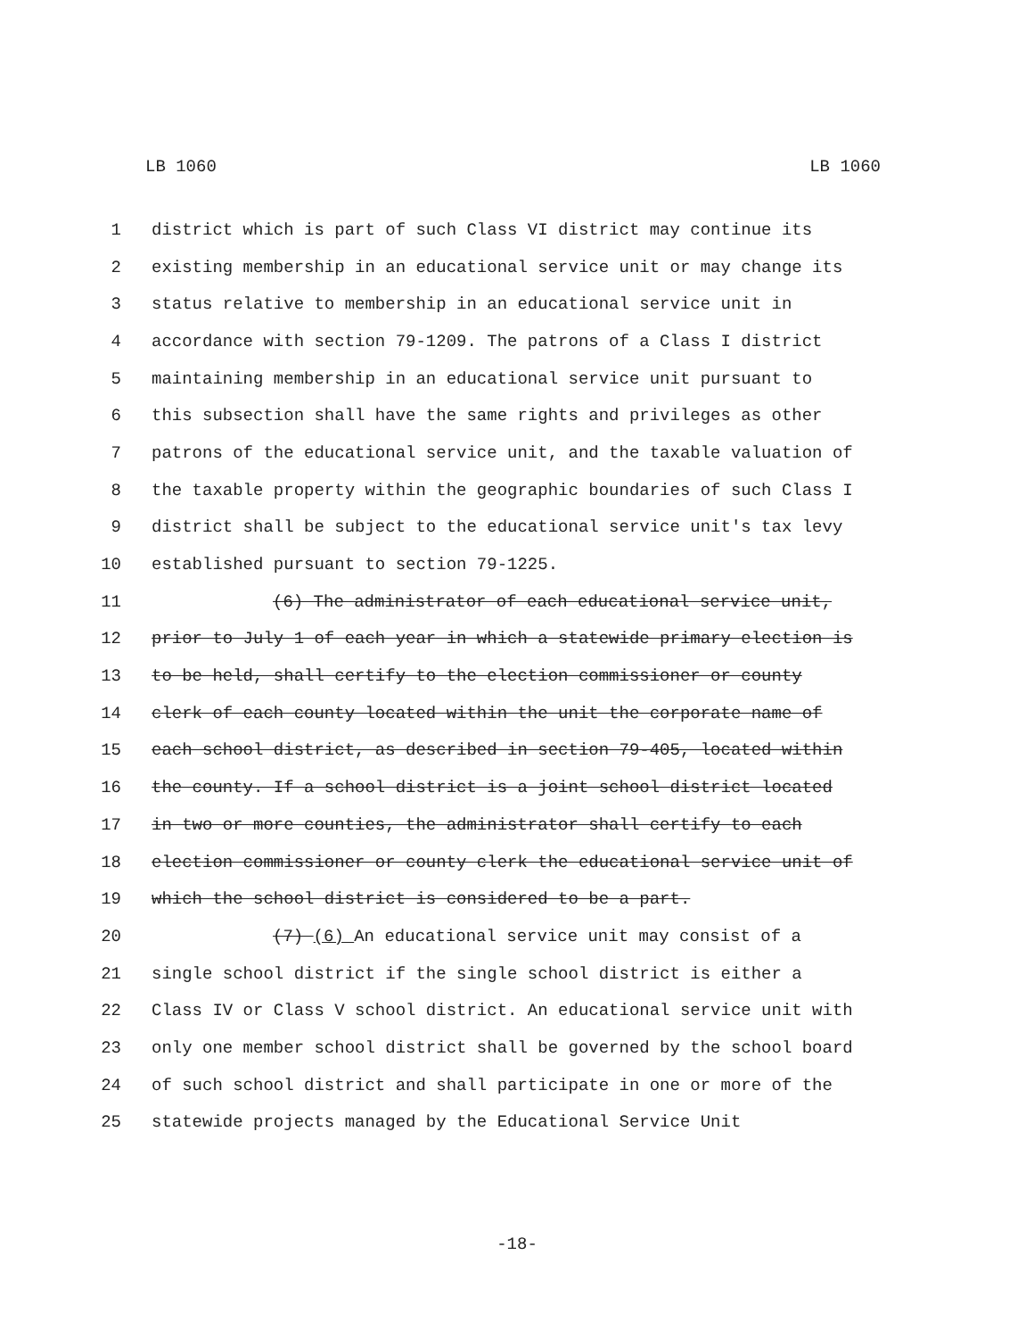LB 1060 LB 1060
1 district which is part of such Class VI district may continue its
2 existing membership in an educational service unit or may change its
3 status relative to membership in an educational service unit in
4 accordance with section 79-1209. The patrons of a Class I district
5 maintaining membership in an educational service unit pursuant to
6 this subsection shall have the same rights and privileges as other
7 patrons of the educational service unit, and the taxable valuation of
8 the taxable property within the geographic boundaries of such Class I
9 district shall be subject to the educational service unit's tax levy
10 established pursuant to section 79-1225.
11 (6) The administrator of each educational service unit,
12 prior to July 1 of each year in which a statewide primary election is
13 to be held, shall certify to the election commissioner or county
14 clerk of each county located within the unit the corporate name of
15 each school district, as described in section 79-405, located within
16 the county. If a school district is a joint school district located
17 in two or more counties, the administrator shall certify to each
18 election commissioner or county clerk the educational service unit of
19 which the school district is considered to be a part.
20 (7) (6) An educational service unit may consist of a
21 single school district if the single school district is either a
22 Class IV or Class V school district. An educational service unit with
23 only one member school district shall be governed by the school board
24 of such school district and shall participate in one or more of the
25 statewide projects managed by the Educational Service Unit
-18-